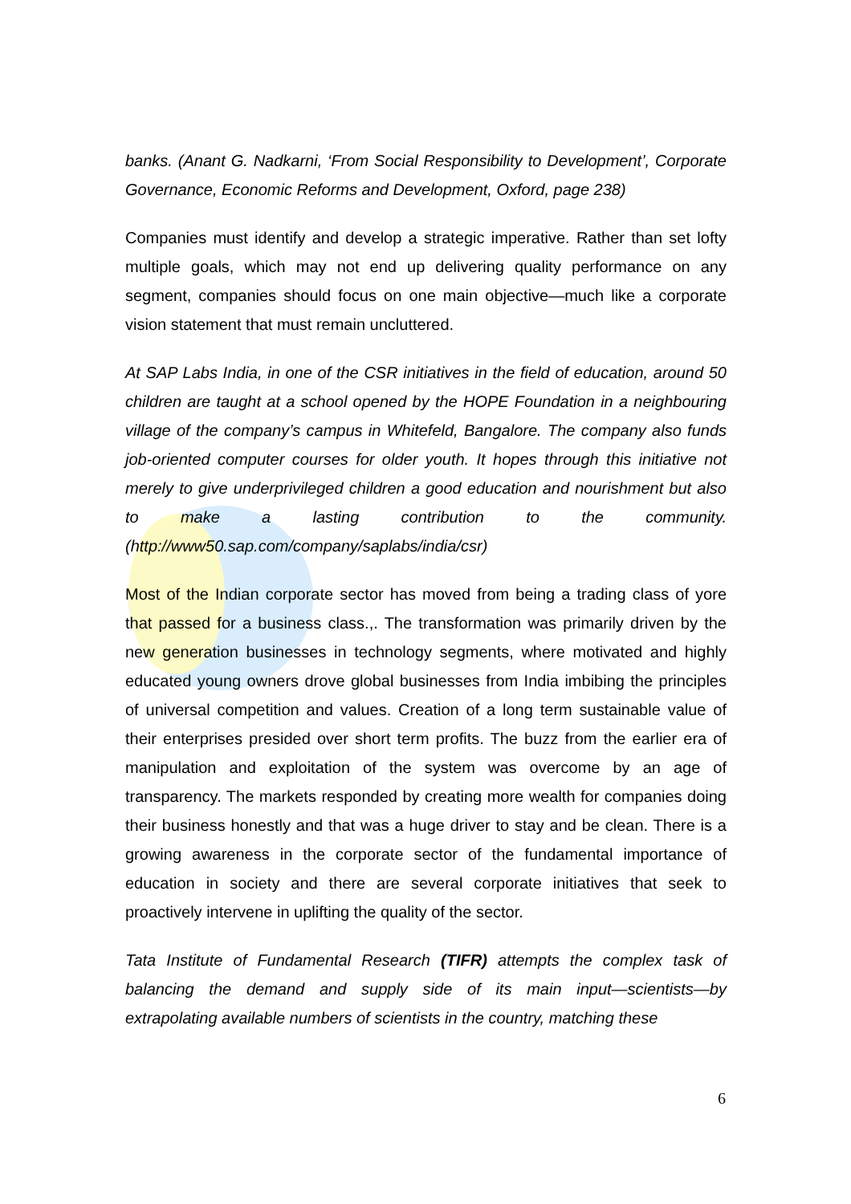banks. (Anant G. Nadkarni, ‘From Social Responsibility to Development’, Corporate Governance, Economic Reforms and Development, Oxford, page 238)
Companies must identify and develop a strategic imperative. Rather than set lofty multiple goals, which may not end up delivering quality performance on any segment, companies should focus on one main objective—much like a corporate vision statement that must remain uncluttered.
At SAP Labs India, in one of the CSR initiatives in the field of education, around 50 children are taught at a school opened by the HOPE Foundation in a neighbouring village of the company’s campus in Whitefeld, Bangalore. The company also funds job-oriented computer courses for older youth. It hopes through this initiative not merely to give underprivileged children a good education and nourishment but also to make a lasting contribution to the community. (http://www50.sap.com/company/saplabs/india/csr)
Most of the Indian corporate sector has moved from being a trading class of yore that passed for a business class.,. The transformation was primarily driven by the new generation businesses in technology segments, where motivated and highly educated young owners drove global businesses from India imbibing the principles of universal competition and values. Creation of a long term sustainable value of their enterprises presided over short term profits. The buzz from the earlier era of manipulation and exploitation of the system was overcome by an age of transparency. The markets responded by creating more wealth for companies doing their business honestly and that was a huge driver to stay and be clean. There is a growing awareness in the corporate sector of the fundamental importance of education in society and there are several corporate initiatives that seek to proactively intervene in uplifting the quality of the sector.
Tata Institute of Fundamental Research (TIFR) attempts the complex task of balancing the demand and supply side of its main input—scientists—by extrapolating available numbers of scientists in the country, matching these
6